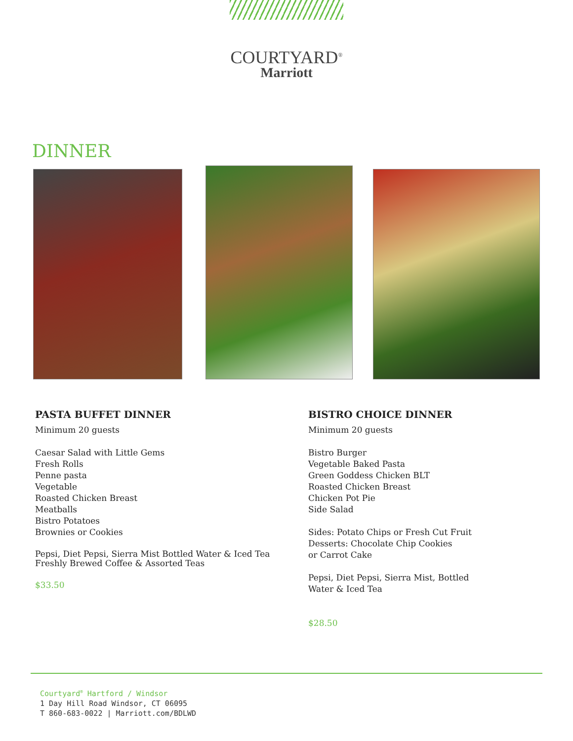COURTYARD<sup>®</sup>
Marriott
DINNER
PASTA BUFFET DINNER
Minimum 20 guests
Caesar Salad with Little Gems
Fresh Rolls
Penne pasta
Vegetable
Roasted Chicken Breast
Meatballs
Bistro Potatoes
Brownies or Cookies
Pepsi, Diet Pepsi, Sierra Mist Bottled Water & Iced Tea
Freshly Brewed Coffee & Assorted Teas
$33.50
BISTRO CHOICE DINNER
Minimum 20 guests
Bistro Burger
Vegetable Baked Pasta
Green Goddess Chicken BLT
Roasted Chicken Breast
Chicken Pot Pie
Side Salad
Sides: Potato Chips or Fresh Cut Fruit
Desserts: Chocolate Chip Cookies
or Carrot Cake
Pepsi, Diet Pepsi, Sierra Mist, Bottled
Water & Iced Tea
$28.50
Courtyard<sup>®</sup> Hartford / Windsor
1 Day Hill Road Windsor, CT 06095
T 860-683-0022 | Marriott.com/BDLWD